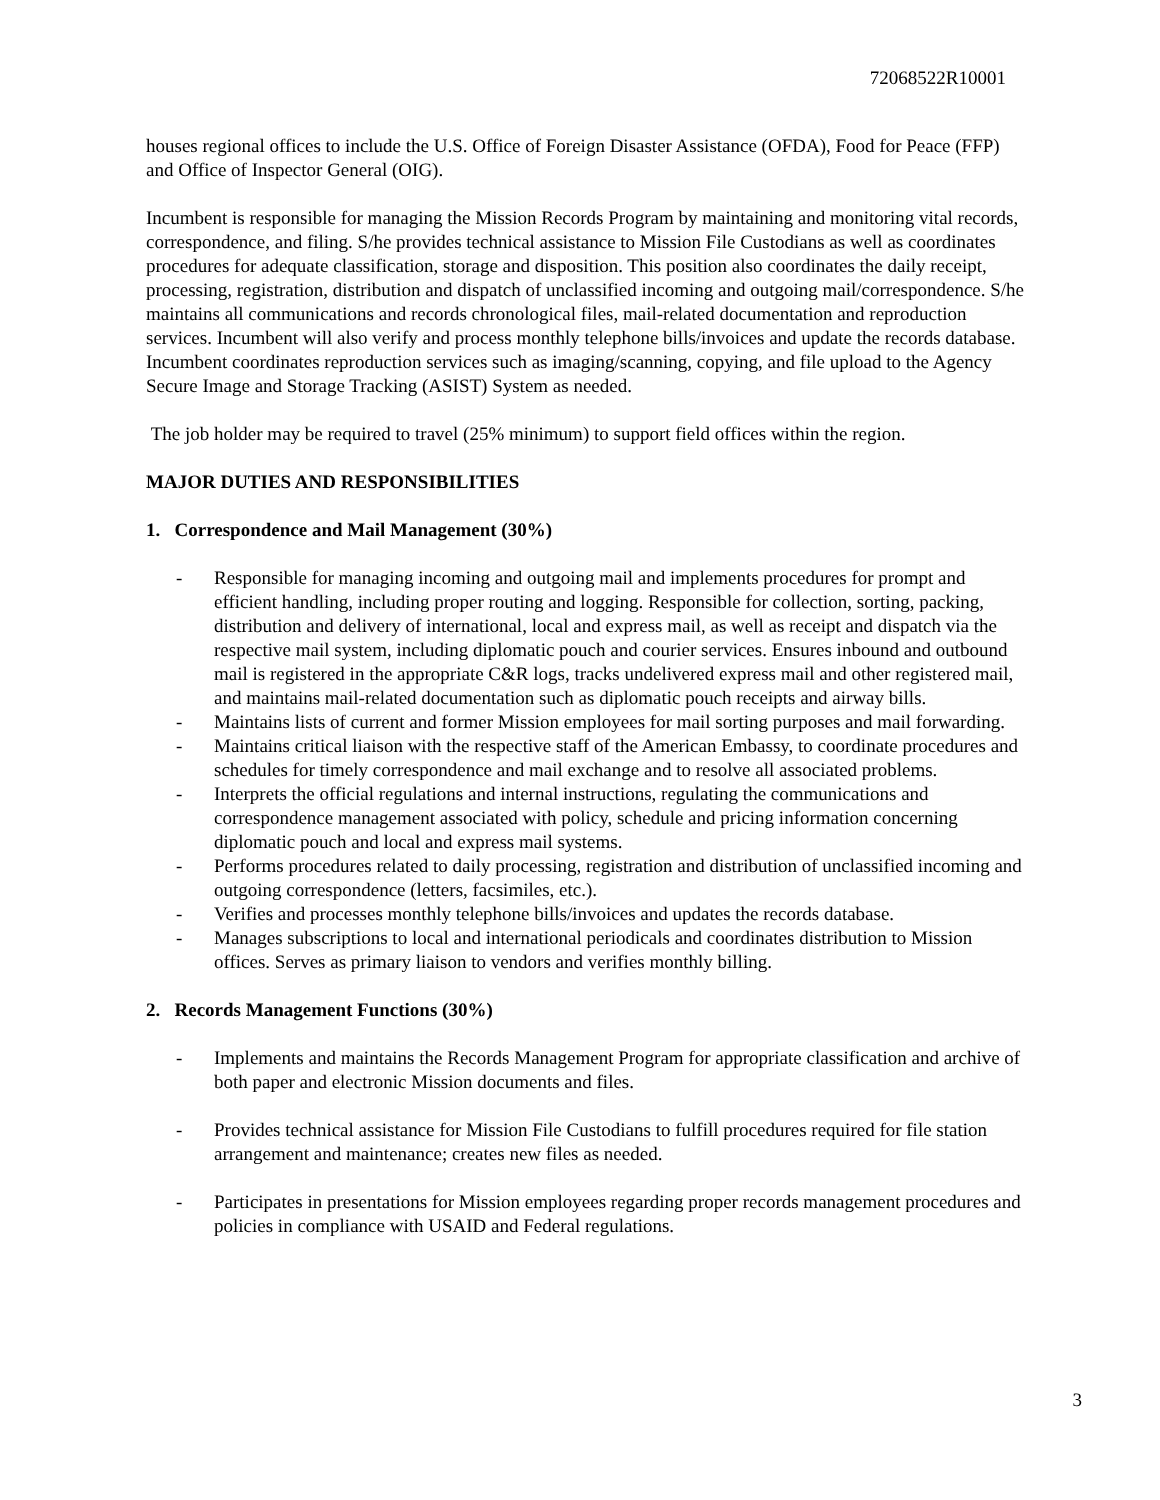72068522R10001
houses regional offices to include the U.S. Office of Foreign Disaster Assistance (OFDA), Food for Peace (FFP) and Office of Inspector General (OIG).
Incumbent is responsible for managing the Mission Records Program by maintaining and monitoring vital records, correspondence, and filing. S/he provides technical assistance to Mission File Custodians as well as coordinates procedures for adequate classification, storage and disposition. This position also coordinates the daily receipt, processing, registration, distribution and dispatch of unclassified incoming and outgoing mail/correspondence. S/he maintains all communications and records chronological files, mail-related documentation and reproduction services. Incumbent will also verify and process monthly telephone bills/invoices and update the records database. Incumbent coordinates reproduction services such as imaging/scanning, copying, and file upload to the Agency Secure Image and Storage Tracking (ASIST) System as needed.
The job holder may be required to travel (25% minimum) to support field offices within the region.
MAJOR DUTIES AND RESPONSIBILITIES
1. Correspondence and Mail Management (30%)
- Responsible for managing incoming and outgoing mail and implements procedures for prompt and efficient handling, including proper routing and logging. Responsible for collection, sorting, packing, distribution and delivery of international, local and express mail, as well as receipt and dispatch via the respective mail system, including diplomatic pouch and courier services. Ensures inbound and outbound mail is registered in the appropriate C&R logs, tracks undelivered express mail and other registered mail, and maintains mail-related documentation such as diplomatic pouch receipts and airway bills.
- Maintains lists of current and former Mission employees for mail sorting purposes and mail forwarding.
- Maintains critical liaison with the respective staff of the American Embassy, to coordinate procedures and schedules for timely correspondence and mail exchange and to resolve all associated problems.
- Interprets the official regulations and internal instructions, regulating the communications and correspondence management associated with policy, schedule and pricing information concerning diplomatic pouch and local and express mail systems.
- Performs procedures related to daily processing, registration and distribution of unclassified incoming and outgoing correspondence (letters, facsimiles, etc.).
- Verifies and processes monthly telephone bills/invoices and updates the records database.
- Manages subscriptions to local and international periodicals and coordinates distribution to Mission offices. Serves as primary liaison to vendors and verifies monthly billing.
2. Records Management Functions (30%)
- Implements and maintains the Records Management Program for appropriate classification and archive of both paper and electronic Mission documents and files.
- Provides technical assistance for Mission File Custodians to fulfill procedures required for file station arrangement and maintenance; creates new files as needed.
- Participates in presentations for Mission employees regarding proper records management procedures and policies in compliance with USAID and Federal regulations.
3